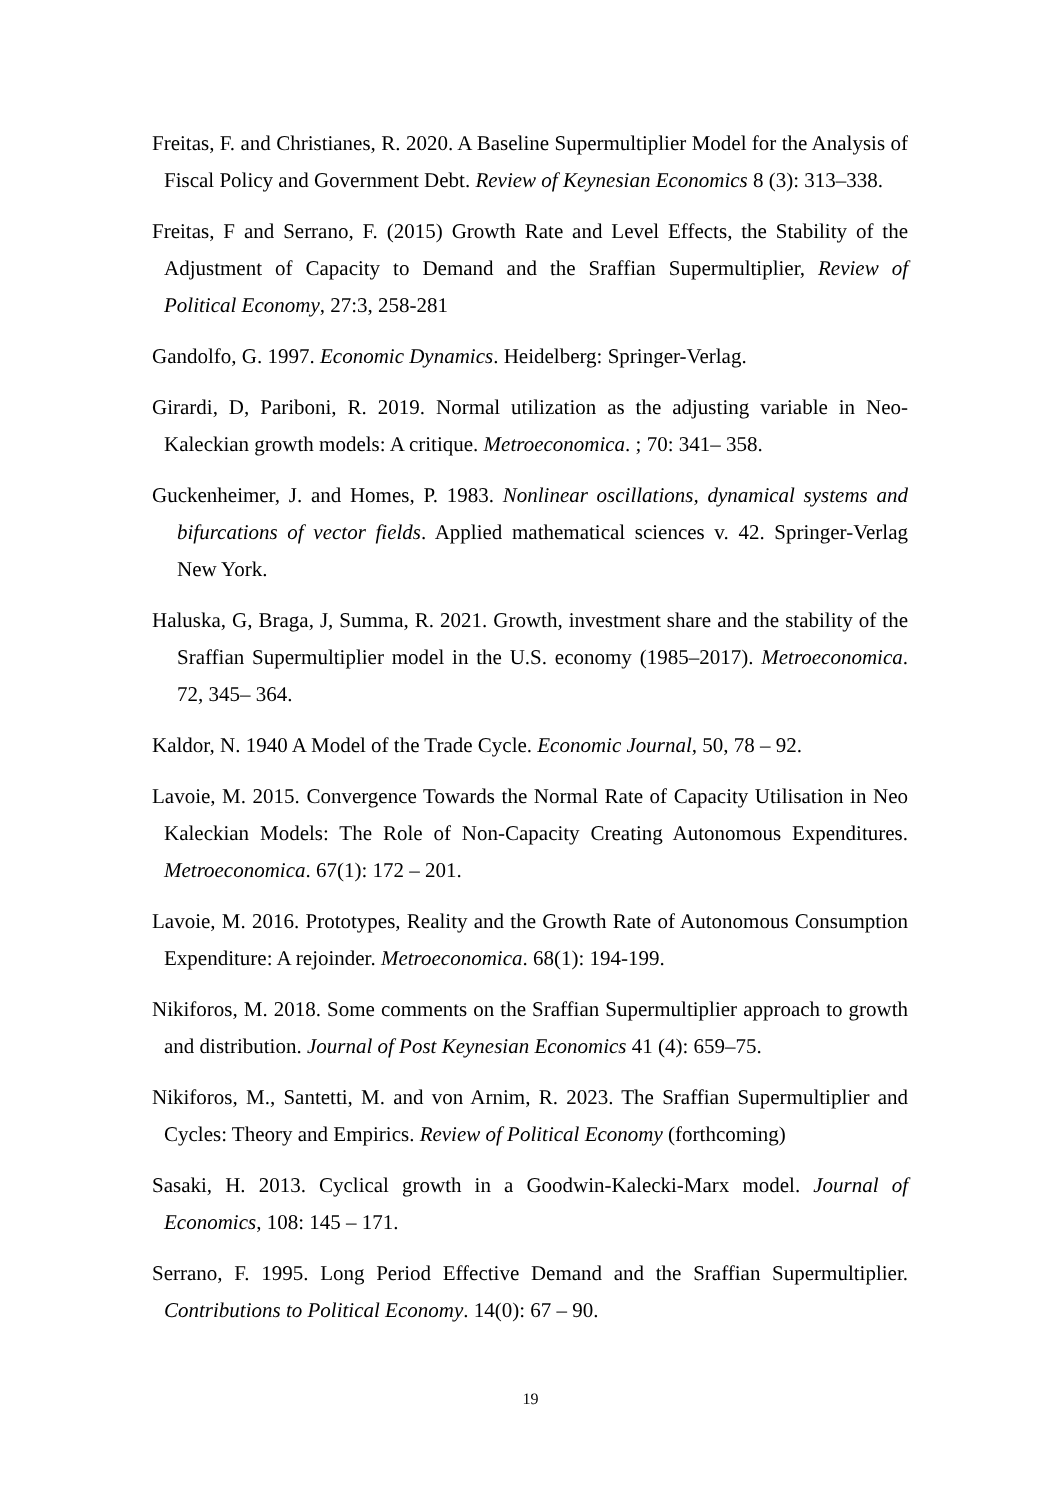Freitas, F. and Christianes, R. 2020. A Baseline Supermultiplier Model for the Analysis of Fiscal Policy and Government Debt. Review of Keynesian Economics 8 (3): 313–338.
Freitas, F and Serrano, F. (2015) Growth Rate and Level Effects, the Stability of the Adjustment of Capacity to Demand and the Sraffian Supermultiplier, Review of Political Economy, 27:3, 258-281
Gandolfo, G. 1997. Economic Dynamics. Heidelberg: Springer-Verlag.
Girardi, D, Pariboni, R. 2019. Normal utilization as the adjusting variable in Neo-Kaleckian growth models: A critique. Metroeconomica. ; 70: 341– 358.
Guckenheimer, J. and Homes, P. 1983. Nonlinear oscillations, dynamical systems and bifurcations of vector fields. Applied mathematical sciences v. 42. Springer-Verlag New York.
Haluska, G, Braga, J, Summa, R. 2021. Growth, investment share and the stability of the Sraffian Supermultiplier model in the U.S. economy (1985–2017). Metroeconomica. 72, 345– 364.
Kaldor, N. 1940 A Model of the Trade Cycle. Economic Journal, 50, 78 – 92.
Lavoie, M. 2015. Convergence Towards the Normal Rate of Capacity Utilisation in Neo Kaleckian Models: The Role of Non-Capacity Creating Autonomous Expenditures. Metroeconomica. 67(1): 172 – 201.
Lavoie, M. 2016. Prototypes, Reality and the Growth Rate of Autonomous Consumption Expenditure: A rejoinder. Metroeconomica. 68(1): 194-199.
Nikiforos, M. 2018. Some comments on the Sraffian Supermultiplier approach to growth and distribution. Journal of Post Keynesian Economics 41 (4): 659–75.
Nikiforos, M., Santetti, M. and von Arnim, R. 2023. The Sraffian Supermultiplier and Cycles: Theory and Empirics. Review of Political Economy (forthcoming)
Sasaki, H. 2013. Cyclical growth in a Goodwin-Kalecki-Marx model. Journal of Economics, 108: 145 – 171.
Serrano, F. 1995. Long Period Effective Demand and the Sraffian Supermultiplier. Contributions to Political Economy. 14(0): 67 – 90.
19